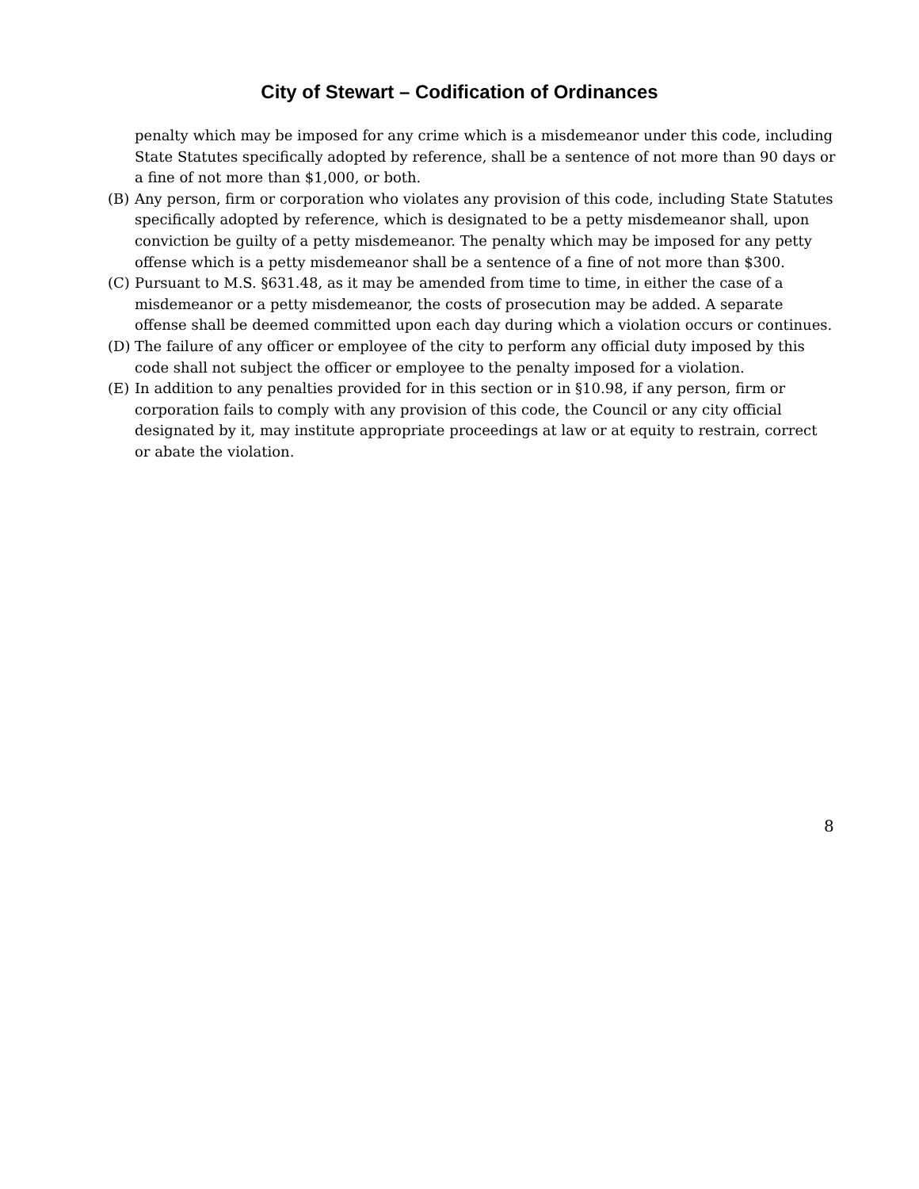City of Stewart – Codification of Ordinances
penalty which may be imposed for any crime which is a misdemeanor under this code, including State Statutes specifically adopted by reference, shall be a sentence of not more than 90 days or a fine of not more than $1,000, or both.
(B) Any person, firm or corporation who violates any provision of this code, including State Statutes specifically adopted by reference, which is designated to be a petty misdemeanor shall, upon conviction be guilty of a petty misdemeanor. The penalty which may be imposed for any petty offense which is a petty misdemeanor shall be a sentence of a fine of not more than $300.
(C) Pursuant to M.S. §631.48, as it may be amended from time to time, in either the case of a misdemeanor or a petty misdemeanor, the costs of prosecution may be added. A separate offense shall be deemed committed upon each day during which a violation occurs or continues.
(D) The failure of any officer or employee of the city to perform any official duty imposed by this code shall not subject the officer or employee to the penalty imposed for a violation.
(E) In addition to any penalties provided for in this section or in §10.98, if any person, firm or corporation fails to comply with any provision of this code, the Council or any city official designated by it, may institute appropriate proceedings at law or at equity to restrain, correct or abate the violation.
8